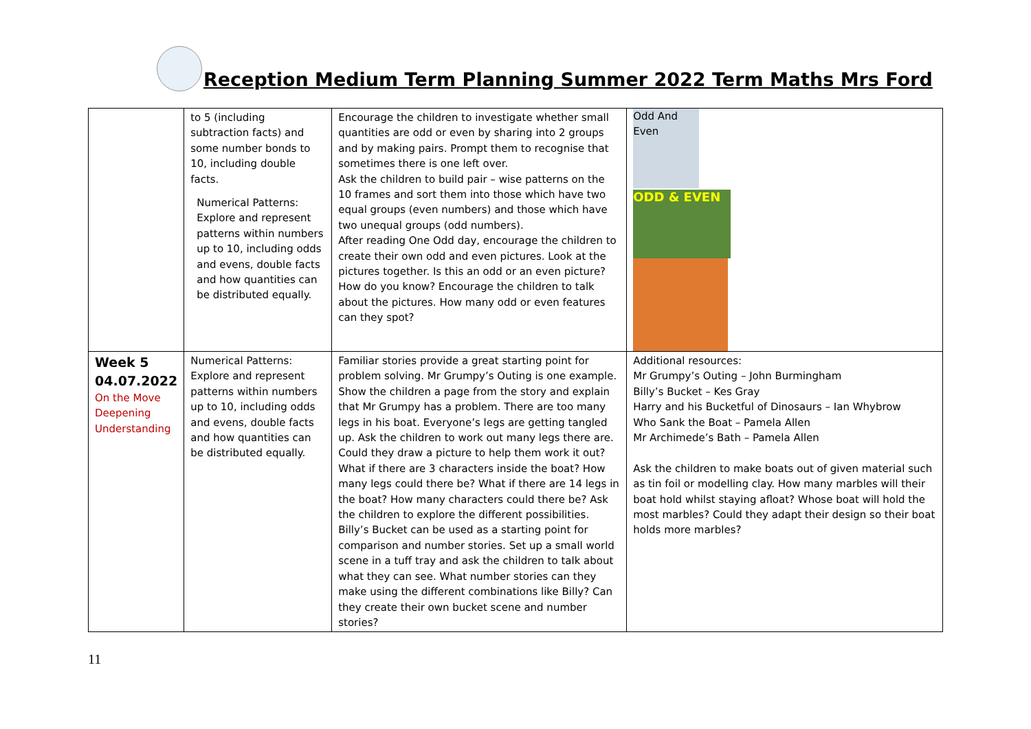Reception Medium Term Planning Summer 2022 Term Maths Mrs Ford
| | to 5 (including subtraction facts) and some number bonds to 10, including double facts. Numerical Patterns: Explore and represent patterns within numbers up to 10, including odds and evens, double facts and how quantities can be distributed equally. | Encourage the children to investigate whether small quantities are odd or even by sharing into 2 groups and by making pairs. Prompt them to recognise that sometimes there is one left over. Ask the children to build pair – wise patterns on the 10 frames and sort them into those which have two equal groups (even numbers) and those which have two unequal groups (odd numbers). After reading One Odd day, encourage the children to create their own odd and even pictures. Look at the pictures together. Is this an odd or an even picture? How do you know? Encourage the children to talk about the pictures. How many odd or even features can they spot? | Odd And Even ODD & EVEN |
| Week 5 04.07.2022 On the Move Deepening Understanding | Numerical Patterns: Explore and represent patterns within numbers up to 10, including odds and evens, double facts and how quantities can be distributed equally. | Familiar stories provide a great starting point for problem solving. Mr Grumpy’s Outing is one example. Show the children a page from the story and explain that Mr Grumpy has a problem. There are too many legs in his boat. Everyone’s legs are getting tangled up. Ask the children to work out many legs there are. Could they draw a picture to help them work it out? What if there are 3 characters inside the boat? How many legs could there be? What if there are 14 legs in the boat? How many characters could there be? Ask the children to explore the different possibilities. Billy’s Bucket can be used as a starting point for comparison and number stories. Set up a small world scene in a tuff tray and ask the children to talk about what they can see. What number stories can they make using the different combinations like Billy? Can they create their own bucket scene and number stories? | Additional resources: Mr Grumpy’s Outing – John Burmingham Billy’s Bucket – Kes Gray Harry and his Bucketful of Dinosaurs – Ian Whybrow Who Sank the Boat – Pamela Allen Mr Archimede’s Bath – Pamela Allen Ask the children to make boats out of given material such as tin foil or modelling clay. How many marbles will their boat hold whilst staying afloat? Whose boat will hold the most marbles? Could they adapt their design so their boat holds more marbles? |
11